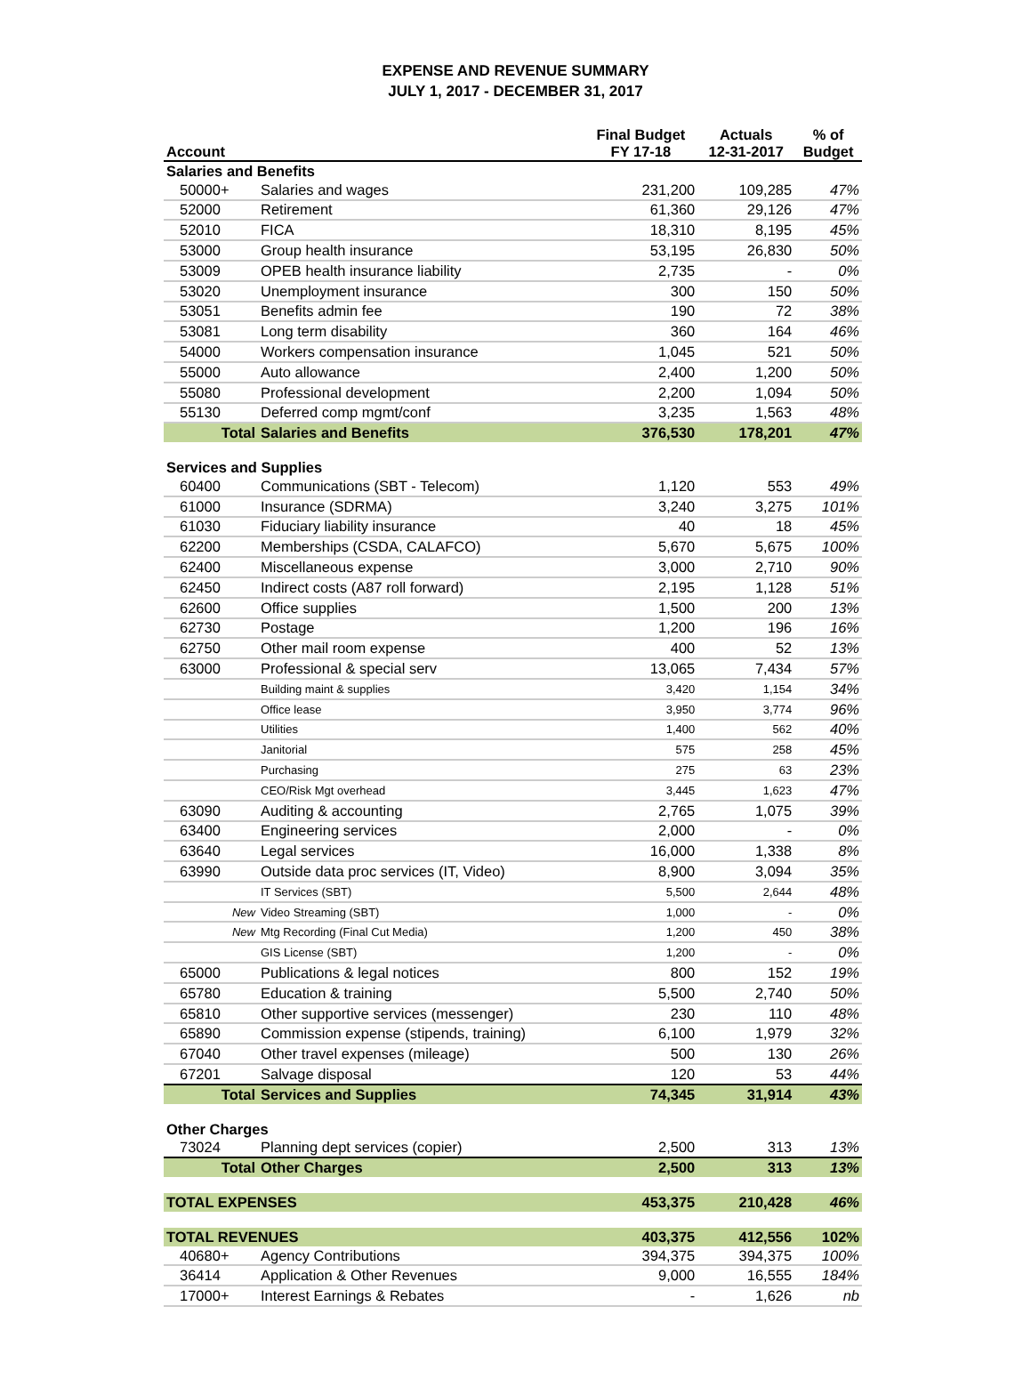EXPENSE AND REVENUE SUMMARY
JULY 1, 2017 - DECEMBER 31, 2017
| Account | | Final Budget FY 17-18 | Actuals 12-31-2017 | % of Budget |
| --- | --- | --- | --- | --- |
| Salaries and Benefits | | | | |
| 50000+ | Salaries and wages | 231,200 | 109,285 | 47% |
| 52000 | Retirement | 61,360 | 29,126 | 47% |
| 52010 | FICA | 18,310 | 8,195 | 45% |
| 53000 | Group health insurance | 53,195 | 26,830 | 50% |
| 53009 | OPEB health insurance liability | 2,735 | - | 0% |
| 53020 | Unemployment insurance | 300 | 150 | 50% |
| 53051 | Benefits admin fee | 190 | 72 | 38% |
| 53081 | Long term disability | 360 | 164 | 46% |
| 54000 | Workers compensation insurance | 1,045 | 521 | 50% |
| 55000 | Auto allowance | 2,400 | 1,200 | 50% |
| 55080 | Professional development | 2,200 | 1,094 | 50% |
| 55130 | Deferred comp mgmt/conf | 3,235 | 1,563 | 48% |
| Total | Salaries and Benefits | 376,530 | 178,201 | 47% |
| Services and Supplies | | | | |
| 60400 | Communications (SBT - Telecom) | 1,120 | 553 | 49% |
| 61000 | Insurance (SDRMA) | 3,240 | 3,275 | 101% |
| 61030 | Fiduciary liability insurance | 40 | 18 | 45% |
| 62200 | Memberships (CSDA, CALAFCO) | 5,670 | 5,675 | 100% |
| 62400 | Miscellaneous expense | 3,000 | 2,710 | 90% |
| 62450 | Indirect costs (A87 roll forward) | 2,195 | 1,128 | 51% |
| 62600 | Office supplies | 1,500 | 200 | 13% |
| 62730 | Postage | 1,200 | 196 | 16% |
| 62750 | Other mail room expense | 400 | 52 | 13% |
| 63000 | Professional & special serv | 13,065 | 7,434 | 57% |
| | Building maint & supplies | 3,420 | 1,154 | 34% |
| | Office lease | 3,950 | 3,774 | 96% |
| | Utilities | 1,400 | 562 | 40% |
| | Janitorial | 575 | 258 | 45% |
| | Purchasing | 275 | 63 | 23% |
| | CEO/Risk Mgt overhead | 3,445 | 1,623 | 47% |
| 63090 | Auditing & accounting | 2,765 | 1,075 | 39% |
| 63400 | Engineering services | 2,000 | - | 0% |
| 63640 | Legal services | 16,000 | 1,338 | 8% |
| 63990 | Outside data proc services (IT, Video) | 8,900 | 3,094 | 35% |
| | IT Services (SBT) | 5,500 | 2,644 | 48% |
| New | Video Streaming (SBT) | 1,000 | - | 0% |
| New | Mtg Recording (Final Cut Media) | 1,200 | 450 | 38% |
| | GIS License (SBT) | 1,200 | - | 0% |
| 65000 | Publications & legal notices | 800 | 152 | 19% |
| 65780 | Education & training | 5,500 | 2,740 | 50% |
| 65810 | Other supportive services (messenger) | 230 | 110 | 48% |
| 65890 | Commission expense (stipends, training) | 6,100 | 1,979 | 32% |
| 67040 | Other travel expenses (mileage) | 500 | 130 | 26% |
| 67201 | Salvage disposal | 120 | 53 | 44% |
| Total | Services and Supplies | 74,345 | 31,914 | 43% |
| Other Charges | | | | |
| 73024 | Planning dept services (copier) | 2,500 | 313 | 13% |
| Total | Other Charges | 2,500 | 313 | 13% |
| TOTAL EXPENSES | | 453,375 | 210,428 | 46% |
| TOTAL REVENUES | | 403,375 | 412,556 | 102% |
| 40680+ | Agency Contributions | 394,375 | 394,375 | 100% |
| 36414 | Application & Other Revenues | 9,000 | 16,555 | 184% |
| 17000+ | Interest Earnings & Rebates | - | 1,626 | nb |